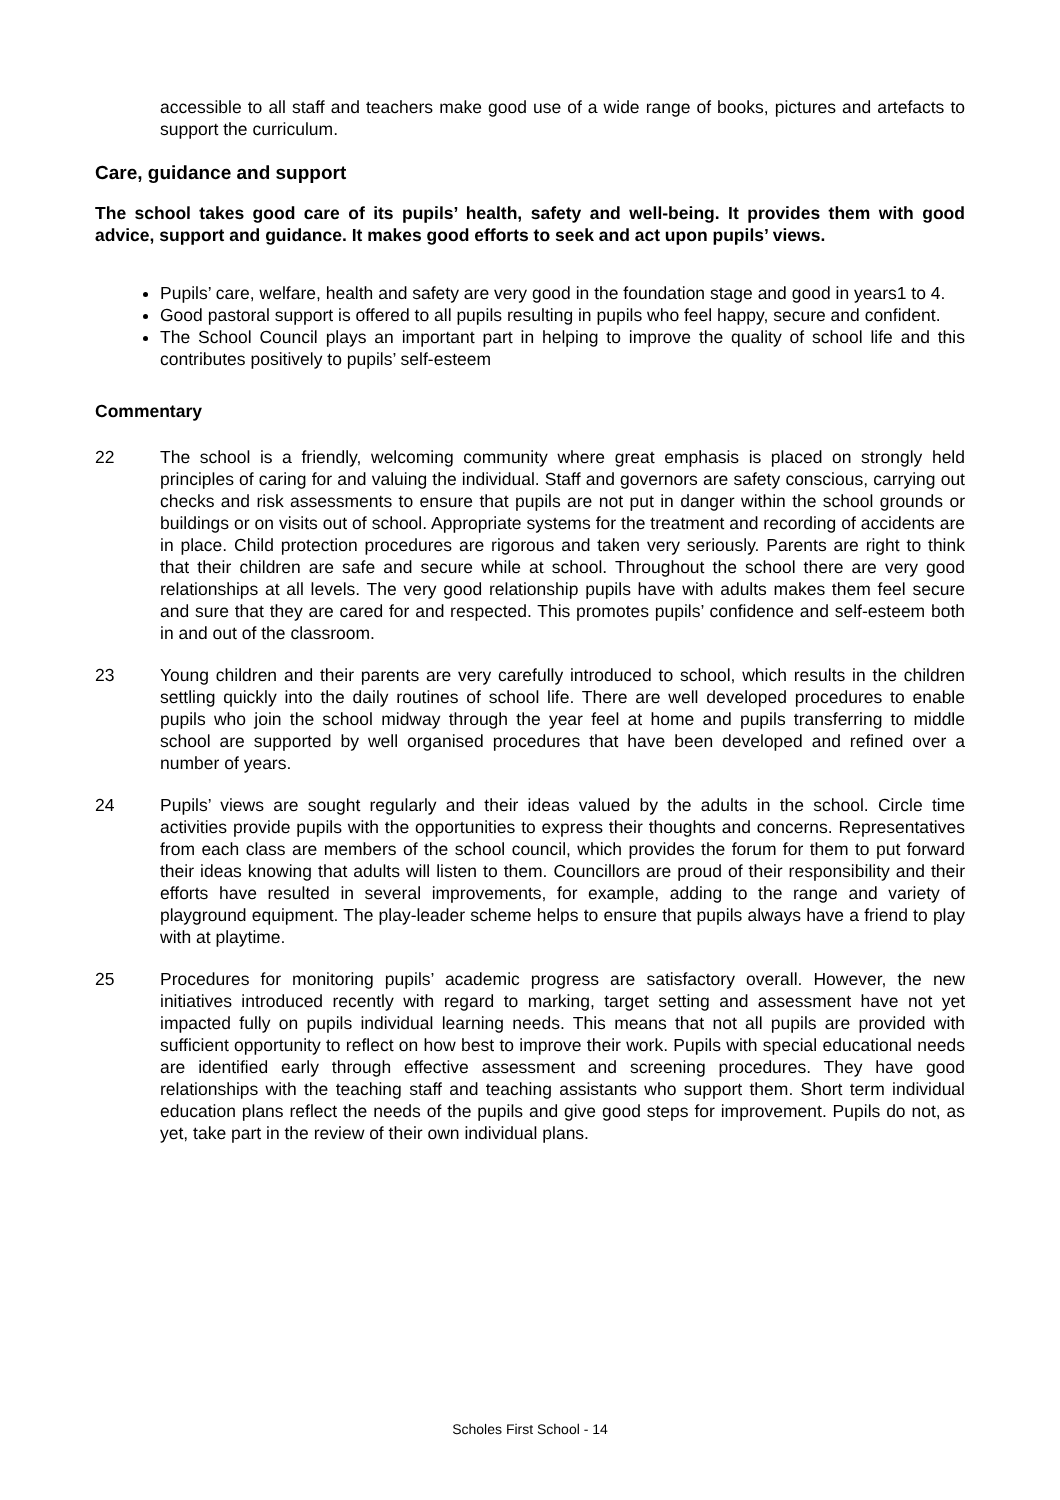accessible to all staff and teachers make good use of a wide range of books, pictures and artefacts to support the curriculum.
Care, guidance and support
The school takes good care of its pupils’ health, safety and well-being. It provides them with good advice, support and guidance. It makes good efforts to seek and act upon pupils’ views.
Pupils’ care, welfare, health and safety are very good in the foundation stage and good in years1 to 4.
Good pastoral support is offered to all pupils resulting in pupils who feel happy, secure and confident.
The School Council plays an important part in helping to improve the quality of school life and this contributes positively to pupils’ self-esteem
Commentary
22 The school is a friendly, welcoming community where great emphasis is placed on strongly held principles of caring for and valuing the individual. Staff and governors are safety conscious, carrying out checks and risk assessments to ensure that pupils are not put in danger within the school grounds or buildings or on visits out of school. Appropriate systems for the treatment and recording of accidents are in place. Child protection procedures are rigorous and taken very seriously. Parents are right to think that their children are safe and secure while at school. Throughout the school there are very good relationships at all levels. The very good relationship pupils have with adults makes them feel secure and sure that they are cared for and respected. This promotes pupils’ confidence and self-esteem both in and out of the classroom.
23 Young children and their parents are very carefully introduced to school, which results in the children settling quickly into the daily routines of school life. There are well developed procedures to enable pupils who join the school midway through the year feel at home and pupils transferring to middle school are supported by well organised procedures that have been developed and refined over a number of years.
24 Pupils’ views are sought regularly and their ideas valued by the adults in the school. Circle time activities provide pupils with the opportunities to express their thoughts and concerns. Representatives from each class are members of the school council, which provides the forum for them to put forward their ideas knowing that adults will listen to them. Councillors are proud of their responsibility and their efforts have resulted in several improvements, for example, adding to the range and variety of playground equipment. The play-leader scheme helps to ensure that pupils always have a friend to play with at playtime.
25 Procedures for monitoring pupils’ academic progress are satisfactory overall. However, the new initiatives introduced recently with regard to marking, target setting and assessment have not yet impacted fully on pupils individual learning needs. This means that not all pupils are provided with sufficient opportunity to reflect on how best to improve their work. Pupils with special educational needs are identified early through effective assessment and screening procedures. They have good relationships with the teaching staff and teaching assistants who support them. Short term individual education plans reflect the needs of the pupils and give good steps for improvement. Pupils do not, as yet, take part in the review of their own individual plans.
Scholes First School - 14